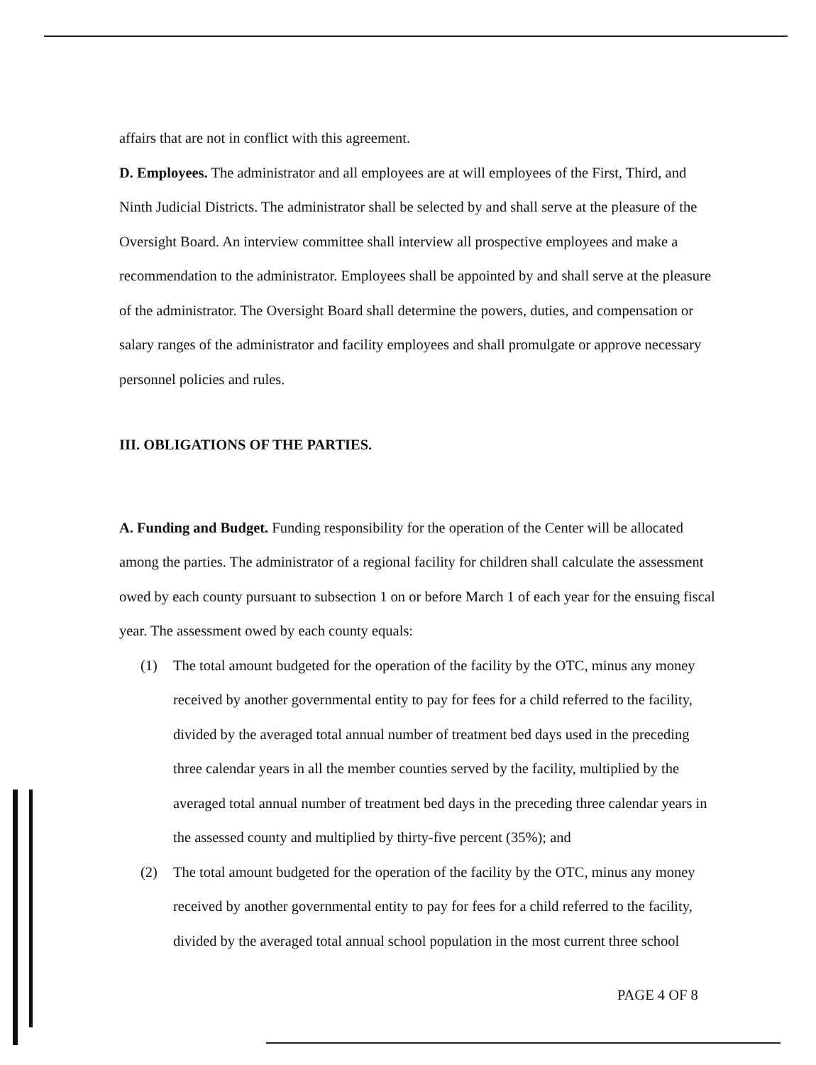affairs that are not in conflict with this agreement.
D. Employees. The administrator and all employees are at will employees of the First, Third, and Ninth Judicial Districts. The administrator shall be selected by and shall serve at the pleasure of the Oversight Board. An interview committee shall interview all prospective employees and make a recommendation to the administrator. Employees shall be appointed by and shall serve at the pleasure of the administrator. The Oversight Board shall determine the powers, duties, and compensation or salary ranges of the administrator and facility employees and shall promulgate or approve necessary personnel policies and rules.
III. OBLIGATIONS OF THE PARTIES.
A. Funding and Budget. Funding responsibility for the operation of the Center will be allocated among the parties. The administrator of a regional facility for children shall calculate the assessment owed by each county pursuant to subsection 1 on or before March 1 of each year for the ensuing fiscal year. The assessment owed by each county equals:
(1) The total amount budgeted for the operation of the facility by the OTC, minus any money received by another governmental entity to pay for fees for a child referred to the facility, divided by the averaged total annual number of treatment bed days used in the preceding three calendar years in all the member counties served by the facility, multiplied by the averaged total annual number of treatment bed days in the preceding three calendar years in the assessed county and multiplied by thirty-five percent (35%); and
(2) The total amount budgeted for the operation of the facility by the OTC, minus any money received by another governmental entity to pay for fees for a child referred to the facility, divided by the averaged total annual school population in the most current three school
PAGE 4 OF 8